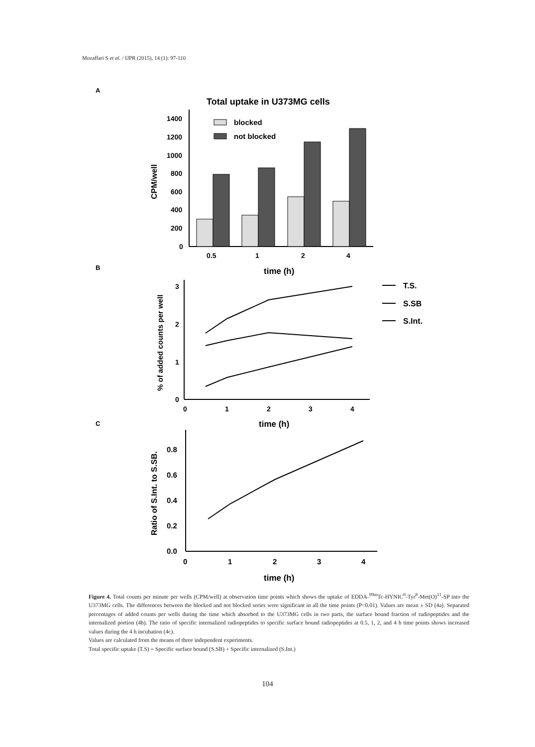Mozaffari S et al. / IJPR (2015), 14 (1): 97-110
A
Total uptake in U373MG cells
1400
1200
1000
800
600
400
200
0
CPM/well
blocked
not blocked
0.5
1
2
4
time (h)
B
3
2
1
0
% of added counts per well
0
1
2
3
4
time (h)
T.S.
S.SB
S.Int.
C
0.8
0.6
0.4
0.2
0.0
Ratio of S.Int. to S.SB.
0
1
2
3
4
time (h)
Figure 4. Total counts per minute per wells (CPM/well) at observation time points which shows the uptake of EDDA-<sup>99m</sup>Tc-HYNIC<sup>0</sup>-Tyr<sup>8</sup>-Met(O)<sup>11</sup>-SP into the U373MG cells. The differences between the blocked and not blocked series were significant in all the time points (P<0.01). Values are mean ± SD (4a). Separated percentages of added counts per wells during the time which absorbed to the U373MG cells in two parts, the surface bound fraction of radiopeptides and the internalized portion (4b). The ratio of specific internalized radiopeptides to specific surface bound radiopeptides at 0.5, 1, 2, and 4 h time points shows increased values during the 4 h incubation (4c).
Values are calculated from the means of three independent experiments.
Total specific uptake (T.S) = Specific surface bound (S.SB) + Specific internalized (S.Int.)
104